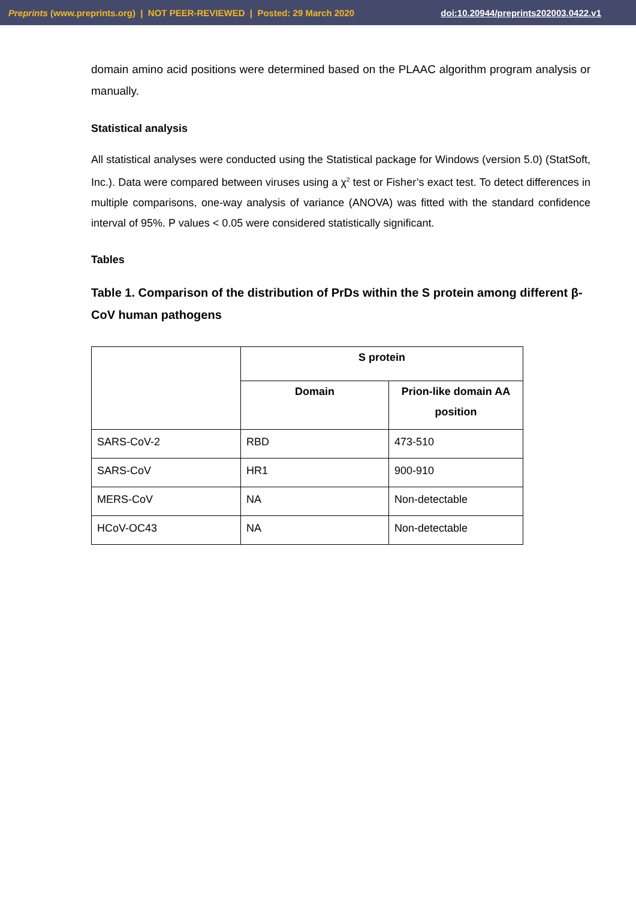Preprints (www.preprints.org) | NOT PEER-REVIEWED | Posted: 29 March 2020 doi:10.20944/preprints202003.0422.v1
domain amino acid positions were determined based on the PLAAC algorithm program analysis or manually.
Statistical analysis
All statistical analyses were conducted using the Statistical package for Windows (version 5.0) (StatSoft, Inc.). Data were compared between viruses using a χ<sup>2</sup> test or Fisher’s exact test. To detect differences in multiple comparisons, one-way analysis of variance (ANOVA) was fitted with the standard confidence interval of 95%. P values < 0.05 were considered statistically significant.
Tables
Table 1. Comparison of the distribution of PrDs within the S protein among different β-CoV human pathogens
| | S protein | |
| --- | --- | --- |
| | Domain | Prion-like domain AA position |
| SARS-CoV-2 | RBD | 473-510 |
| SARS-CoV | HR1 | 900-910 |
| MERS-CoV | NA | Non-detectable |
| HCoV-OC43 | NA | Non-detectable |